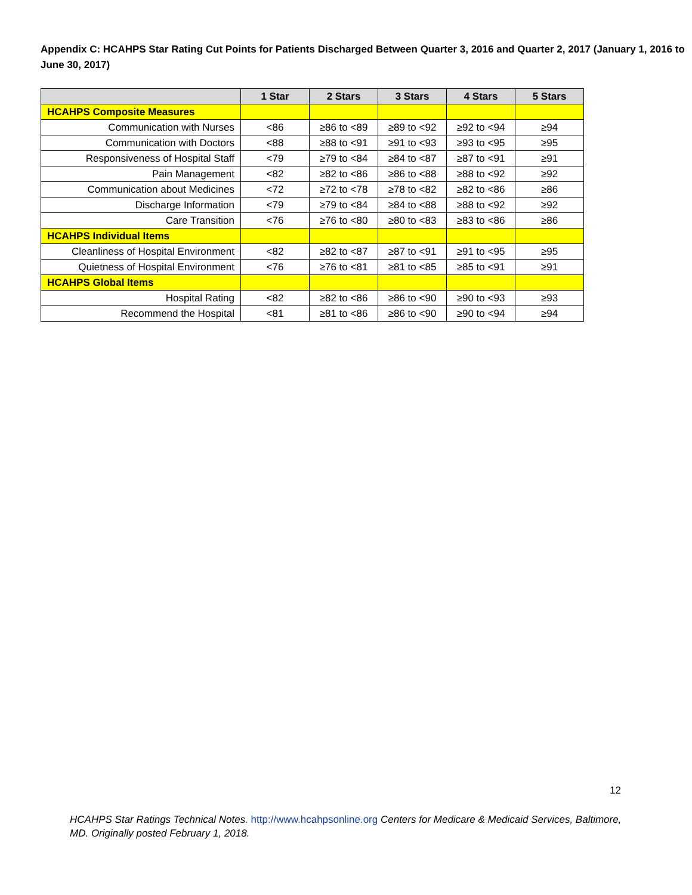Appendix C: HCAHPS Star Rating Cut Points for Patients Discharged Between Quarter 3, 2016 and Quarter 2, 2017 (January 1, 2016 to June 30, 2017)
| | 1 Star | 2 Stars | 3 Stars | 4 Stars | 5 Stars |
| --- | --- | --- | --- | --- | --- |
| HCAHPS Composite Measures | | | | | |
| Communication with Nurses | <86 | ≥86 to <89 | ≥89 to <92 | ≥92 to <94 | ≥94 |
| Communication with Doctors | <88 | ≥88 to <91 | ≥91 to <93 | ≥93 to <95 | ≥95 |
| Responsiveness of Hospital Staff | <79 | ≥79 to <84 | ≥84 to <87 | ≥87 to <91 | ≥91 |
| Pain Management | <82 | ≥82 to <86 | ≥86 to <88 | ≥88 to <92 | ≥92 |
| Communication about Medicines | <72 | ≥72 to <78 | ≥78 to <82 | ≥82 to <86 | ≥86 |
| Discharge Information | <79 | ≥79 to <84 | ≥84 to <88 | ≥88 to <92 | ≥92 |
| Care Transition | <76 | ≥76 to <80 | ≥80 to <83 | ≥83 to <86 | ≥86 |
| HCAHPS Individual Items | | | | | |
| Cleanliness of Hospital Environment | <82 | ≥82 to <87 | ≥87 to <91 | ≥91 to <95 | ≥95 |
| Quietness of Hospital Environment | <76 | ≥76 to <81 | ≥81 to <85 | ≥85 to <91 | ≥91 |
| HCAHPS Global Items | | | | | |
| Hospital Rating | <82 | ≥82 to <86 | ≥86 to <90 | ≥90 to <93 | ≥93 |
| Recommend the Hospital | <81 | ≥81 to <86 | ≥86 to <90 | ≥90 to <94 | ≥94 |
12
HCAHPS Star Ratings Technical Notes. http://www.hcahpsonline.org Centers for Medicare & Medicaid Services, Baltimore, MD. Originally posted February 1, 2018.